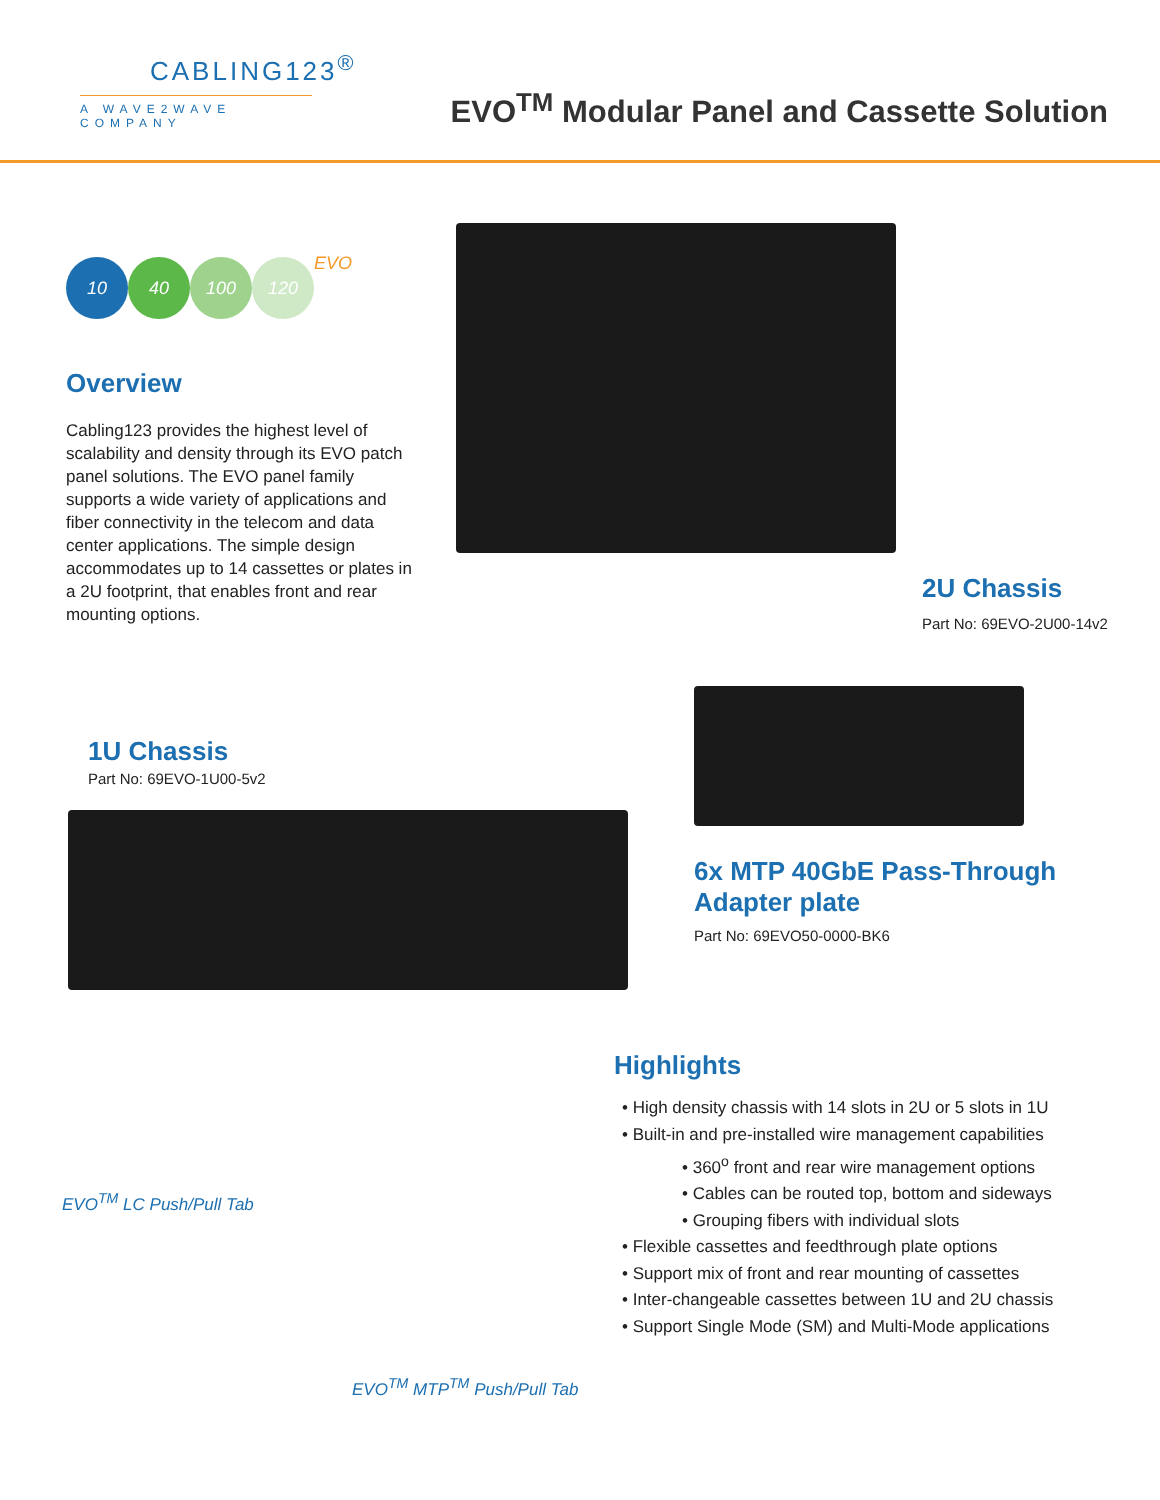CABLING123<sup>®</sup>
A WAVE2WAVE COMPANY
EVO<sup>TM</sup> Modular Panel and Cassette Solution
10 40 100 120 EVO
Overview
Cabling123 provides the highest level of scalability and density through its EVO patch panel solutions. The EVO panel family supports a wide variety of applications and fiber connectivity in the telecom and data center applications. The simple design accommodates up to 14 cassettes or plates in a 2U footprint, that enables front and rear mounting options.
2U Chassis
Part No: 69EVO-2U00-14v2
1U Chassis
Part No: 69EVO-1U00-5v2
6x MTP 40GbE Pass-Through Adapter plate
Part No: 69EVO50-0000-BK6
EVO<sup>TM</sup> LC Push/Pull Tab
EVO<sup>TM</sup> MTP<sup>TM</sup> Push/Pull Tab
Highlights
• High density chassis with 14 slots in 2U or 5 slots in 1U
• Built-in and pre-installed wire management capabilities
• 360<sup>o</sup> front and rear wire management options
• Cables can be routed top, bottom and sideways
• Grouping fibers with individual slots
• Flexible cassettes and feedthrough plate options
• Support mix of front and rear mounting of cassettes
• Inter-changeable cassettes between 1U and 2U chassis
• Support Single Mode (SM) and Multi-Mode applications